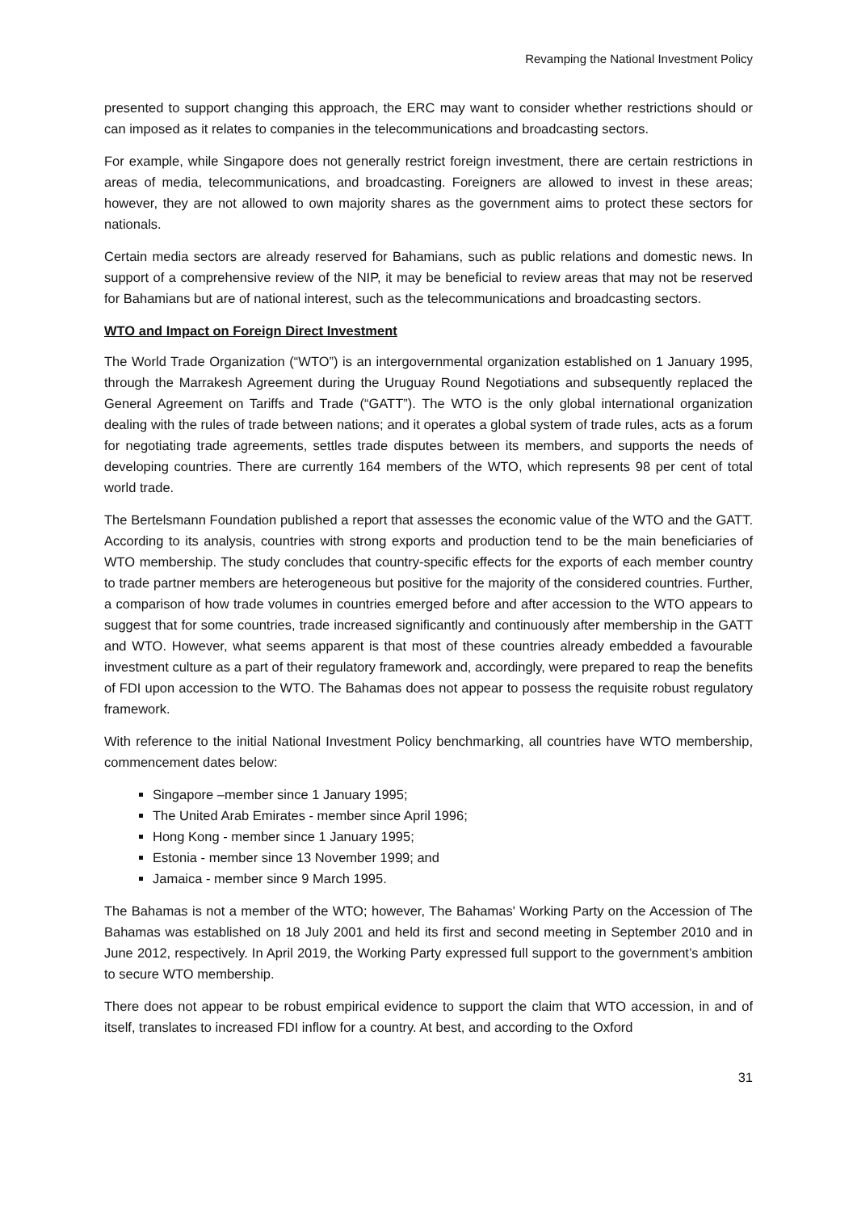Revamping the National Investment Policy
presented to support changing this approach, the ERC may want to consider whether restrictions should or can imposed as it relates to companies in the telecommunications and broadcasting sectors.
For example, while Singapore does not generally restrict foreign investment, there are certain restrictions in areas of media, telecommunications, and broadcasting. Foreigners are allowed to invest in these areas; however, they are not allowed to own majority shares as the government aims to protect these sectors for nationals.
Certain media sectors are already reserved for Bahamians, such as public relations and domestic news. In support of a comprehensive review of the NIP, it may be beneficial to review areas that may not be reserved for Bahamians but are of national interest, such as the telecommunications and broadcasting sectors.
WTO and Impact on Foreign Direct Investment
The World Trade Organization (“WTO”) is an intergovernmental organization established on 1 January 1995, through the Marrakesh Agreement during the Uruguay Round Negotiations and subsequently replaced the General Agreement on Tariffs and Trade (“GATT”). The WTO is the only global international organization dealing with the rules of trade between nations; and it operates a global system of trade rules, acts as a forum for negotiating trade agreements, settles trade disputes between its members, and supports the needs of developing countries. There are currently 164 members of the WTO, which represents 98 per cent of total world trade.
The Bertelsmann Foundation published a report that assesses the economic value of the WTO and the GATT. According to its analysis, countries with strong exports and production tend to be the main beneficiaries of WTO membership. The study concludes that country-specific effects for the exports of each member country to trade partner members are heterogeneous but positive for the majority of the considered countries. Further, a comparison of how trade volumes in countries emerged before and after accession to the WTO appears to suggest that for some countries, trade increased significantly and continuously after membership in the GATT and WTO. However, what seems apparent is that most of these countries already embedded a favourable investment culture as a part of their regulatory framework and, accordingly, were prepared to reap the benefits of FDI upon accession to the WTO. The Bahamas does not appear to possess the requisite robust regulatory framework.
With reference to the initial National Investment Policy benchmarking, all countries have WTO membership, commencement dates below:
Singapore –member since 1 January 1995;
The United Arab Emirates - member since April 1996;
Hong Kong - member since 1 January 1995;
Estonia - member since 13 November 1999; and
Jamaica - member since 9 March 1995.
The Bahamas is not a member of the WTO; however, The Bahamas' Working Party on the Accession of The Bahamas was established on 18 July 2001 and held its first and second meeting in September 2010 and in June 2012, respectively. In April 2019, the Working Party expressed full support to the government’s ambition to secure WTO membership.
There does not appear to be robust empirical evidence to support the claim that WTO accession, in and of itself, translates to increased FDI inflow for a country. At best, and according to the Oxford
31